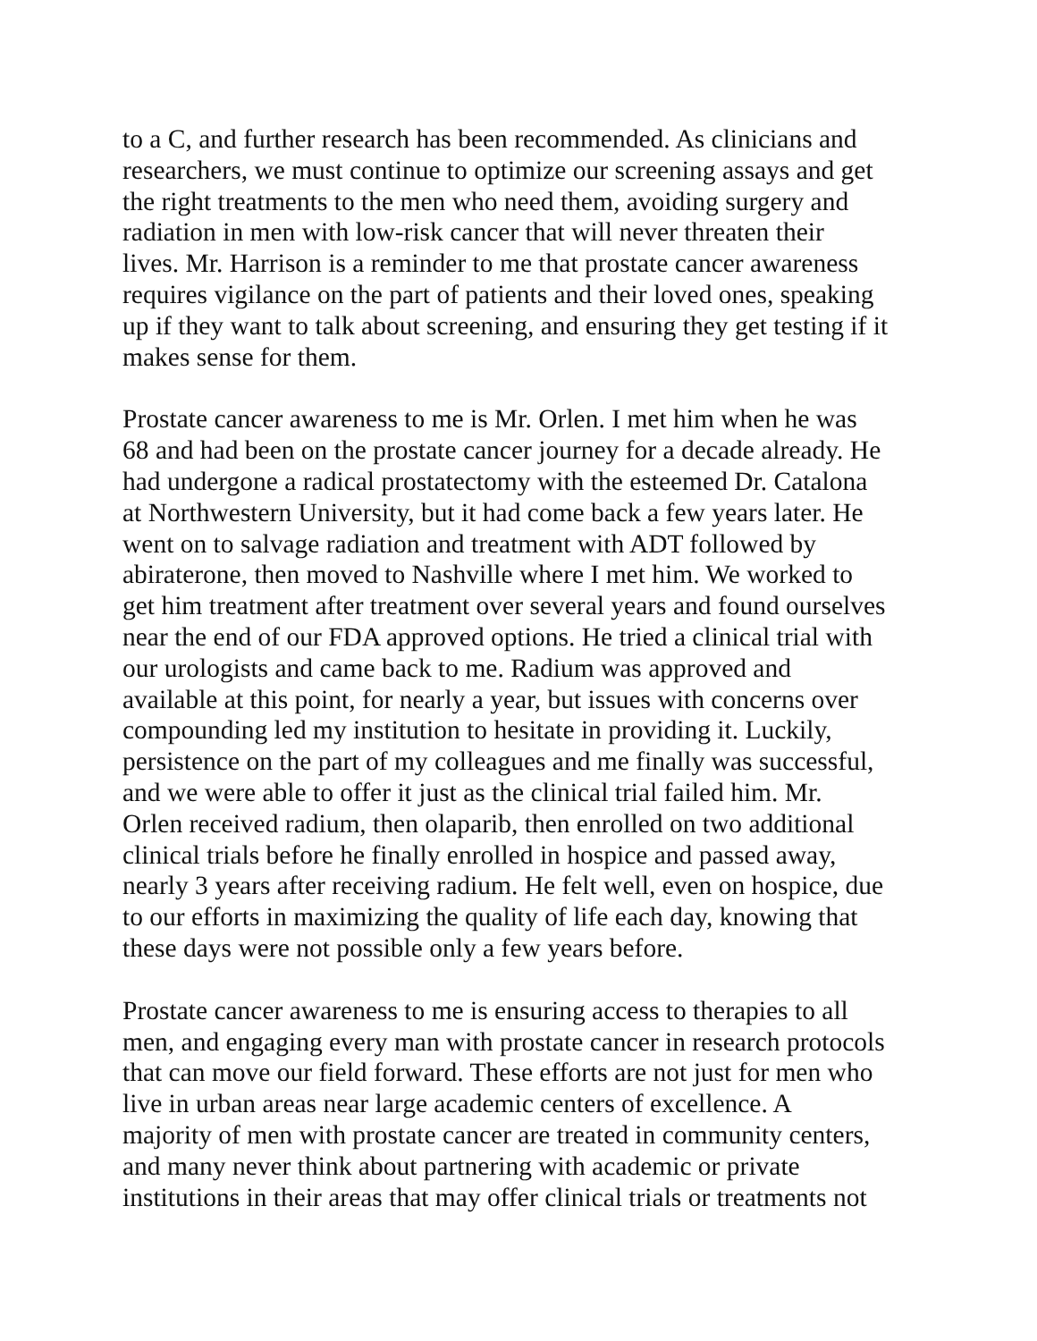to a C, and further research has been recommended. As clinicians and researchers, we must continue to optimize our screening assays and get the right treatments to the men who need them, avoiding surgery and radiation in men with low-risk cancer that will never threaten their lives. Mr. Harrison is a reminder to me that prostate cancer awareness requires vigilance on the part of patients and their loved ones, speaking up if they want to talk about screening, and ensuring they get testing if it makes sense for them.
Prostate cancer awareness to me is Mr. Orlen. I met him when he was 68 and had been on the prostate cancer journey for a decade already. He had undergone a radical prostatectomy with the esteemed Dr. Catalona at Northwestern University, but it had come back a few years later. He went on to salvage radiation and treatment with ADT followed by abiraterone, then moved to Nashville where I met him. We worked to get him treatment after treatment over several years and found ourselves near the end of our FDA approved options. He tried a clinical trial with our urologists and came back to me. Radium was approved and available at this point, for nearly a year, but issues with concerns over compounding led my institution to hesitate in providing it. Luckily, persistence on the part of my colleagues and me finally was successful, and we were able to offer it just as the clinical trial failed him. Mr. Orlen received radium, then olaparib, then enrolled on two additional clinical trials before he finally enrolled in hospice and passed away, nearly 3 years after receiving radium. He felt well, even on hospice, due to our efforts in maximizing the quality of life each day, knowing that these days were not possible only a few years before.
Prostate cancer awareness to me is ensuring access to therapies to all men, and engaging every man with prostate cancer in research protocols that can move our field forward. These efforts are not just for men who live in urban areas near large academic centers of excellence. A majority of men with prostate cancer are treated in community centers, and many never think about partnering with academic or private institutions in their areas that may offer clinical trials or treatments not